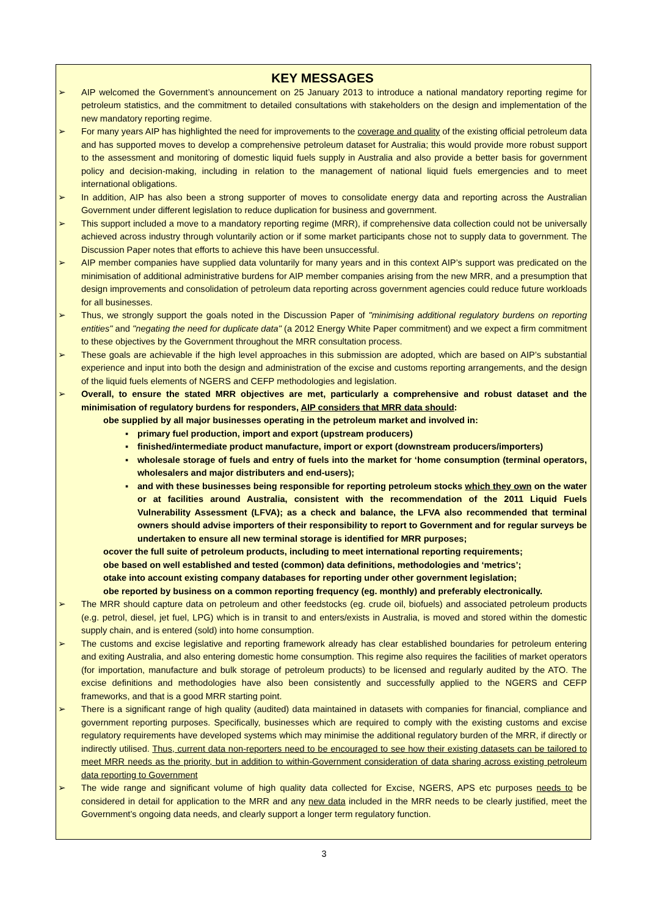KEY MESSAGES
➢ AIP welcomed the Government’s announcement on 25 January 2013 to introduce a national mandatory reporting regime for petroleum statistics, and the commitment to detailed consultations with stakeholders on the design and implementation of the new mandatory reporting regime.
➢ For many years AIP has highlighted the need for improvements to the coverage and quality of the existing official petroleum data and has supported moves to develop a comprehensive petroleum dataset for Australia; this would provide more robust support to the assessment and monitoring of domestic liquid fuels supply in Australia and also provide a better basis for government policy and decision-making, including in relation to the management of national liquid fuels emergencies and to meet international obligations.
➢ In addition, AIP has also been a strong supporter of moves to consolidate energy data and reporting across the Australian Government under different legislation to reduce duplication for business and government.
➢ This support included a move to a mandatory reporting regime (MRR), if comprehensive data collection could not be universally achieved across industry through voluntarily action or if some market participants chose not to supply data to government. The Discussion Paper notes that efforts to achieve this have been unsuccessful.
➢ AIP member companies have supplied data voluntarily for many years and in this context AIP’s support was predicated on the minimisation of additional administrative burdens for AIP member companies arising from the new MRR, and a presumption that design improvements and consolidation of petroleum data reporting across government agencies could reduce future workloads for all businesses.
➢ Thus, we strongly support the goals noted in the Discussion Paper of "minimising additional regulatory burdens on reporting entities" and "negating the need for duplicate data" (a 2012 Energy White Paper commitment) and we expect a firm commitment to these objectives by the Government throughout the MRR consultation process.
➢ These goals are achievable if the high level approaches in this submission are adopted, which are based on AIP’s substantial experience and input into both the design and administration of the excise and customs reporting arrangements, and the design of the liquid fuels elements of NGERS and CEFP methodologies and legislation.
➢ Overall, to ensure the stated MRR objectives are met, particularly a comprehensive and robust dataset and the minimisation of regulatory burdens for responders, AIP considers that MRR data should:
obe supplied by all major businesses operating in the petroleum market and involved in:
▪ primary fuel production, import and export (upstream producers)
▪ finished/intermediate product manufacture, import or export (downstream producers/importers)
▪ wholesale storage of fuels and entry of fuels into the market for ‘home consumption (terminal operators, wholesalers and major distributers and end-users);
▪ and with these businesses being responsible for reporting petroleum stocks which they own on the water or at facilities around Australia, consistent with the recommendation of the 2011 Liquid Fuels Vulnerability Assessment (LFVA); as a check and balance, the LFVA also recommended that terminal owners should advise importers of their responsibility to report to Government and for regular surveys be undertaken to ensure all new terminal storage is identified for MRR purposes;
ocover the full suite of petroleum products, including to meet international reporting requirements;
obe based on well established and tested (common) data definitions, methodologies and ‘metrics’;
otake into account existing company databases for reporting under other government legislation;
obe reported by business on a common reporting frequency (eg. monthly) and preferably electronically.
➢ The MRR should capture data on petroleum and other feedstocks (eg. crude oil, biofuels) and associated petroleum products (e.g. petrol, diesel, jet fuel, LPG) which is in transit to and enters/exists in Australia, is moved and stored within the domestic supply chain, and is entered (sold) into home consumption.
➢ The customs and excise legislative and reporting framework already has clear established boundaries for petroleum entering and exiting Australia, and also entering domestic home consumption. This regime also requires the facilities of market operators (for importation, manufacture and bulk storage of petroleum products) to be licensed and regularly audited by the ATO. The excise definitions and methodologies have also been consistently and successfully applied to the NGERS and CEFP frameworks, and that is a good MRR starting point.
➢ There is a significant range of high quality (audited) data maintained in datasets with companies for financial, compliance and government reporting purposes. Specifically, businesses which are required to comply with the existing customs and excise regulatory requirements have developed systems which may minimise the additional regulatory burden of the MRR, if directly or indirectly utilised. Thus, current data non-reporters need to be encouraged to see how their existing datasets can be tailored to meet MRR needs as the priority, but in addition to within-Government consideration of data sharing across existing petroleum data reporting to Government
➢ The wide range and significant volume of high quality data collected for Excise, NGERS, APS etc purposes needs to be considered in detail for application to the MRR and any new data included in the MRR needs to be clearly justified, meet the Government’s ongoing data needs, and clearly support a longer term regulatory function.
3